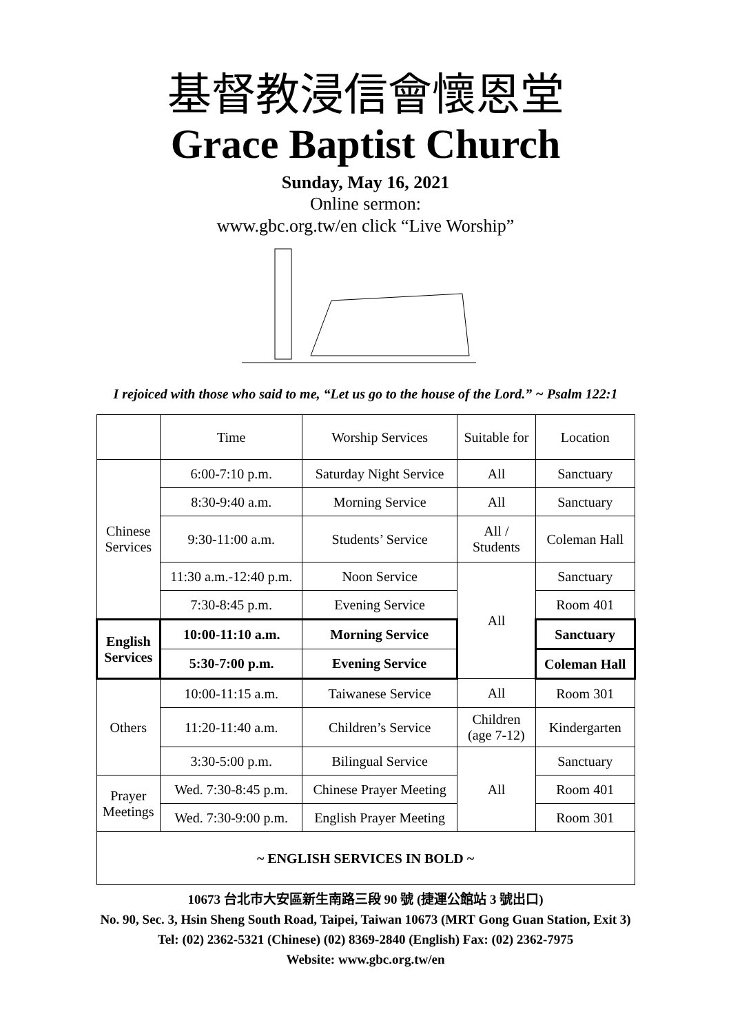基督教浸信會懷恩堂
Grace Baptist Church
Sunday, May 16, 2021
Online sermon:
www.gbc.org.tw/en click “Live Worship”
I rejoiced with those who said to me, “Let us go to the house of the Lord.” ~ Psalm 122:1
| | Time | Worship Services | Suitable for | Location |
| Chinese Services | 6:00-7:10 p.m. | Saturday Night Service | All | Sanctuary |
| | 8:30-9:40 a.m. | Morning Service | All | Sanctuary |
| | 9:30-11:00 a.m. | Students’ Service | All / Students | Coleman Hall |
| | 11:30 a.m.-12:40 p.m. | Noon Service | All | Sanctuary |
| | 7:30-8:45 p.m. | Evening Service | | Room 401 |
| English Services | 10:00-11:10 a.m. | Morning Service | | Sanctuary |
| | 5:30-7:00 p.m. | Evening Service | | Coleman Hall |
| Others | 10:00-11:15 a.m. | Taiwanese Service | All | Room 301 |
| | 11:20-11:40 a.m. | Children’s Service | Children (age 7-12) | Kindergarten |
| | 3:30-5:00 p.m. | Bilingual Service | All | Sanctuary |
| Prayer Meetings | Wed. 7:30-8:45 p.m. | Chinese Prayer Meeting | | Room 401 |
| | Wed. 7:30-9:00 p.m. | English Prayer Meeting | | Room 301 |
| ~ ENGLISH SERVICES IN BOLD ~ | | | | |
10673 台北市大安區新生南路三段 90 號 (捷運公館站 3 號出口)
No. 90, Sec. 3, Hsin Sheng South Road, Taipei, Taiwan 10673 (MRT Gong Guan Station, Exit 3)
Tel: (02) 2362-5321 (Chinese) (02) 8369-2840 (English) Fax: (02) 2362-7975
Website: www.gbc.org.tw/en